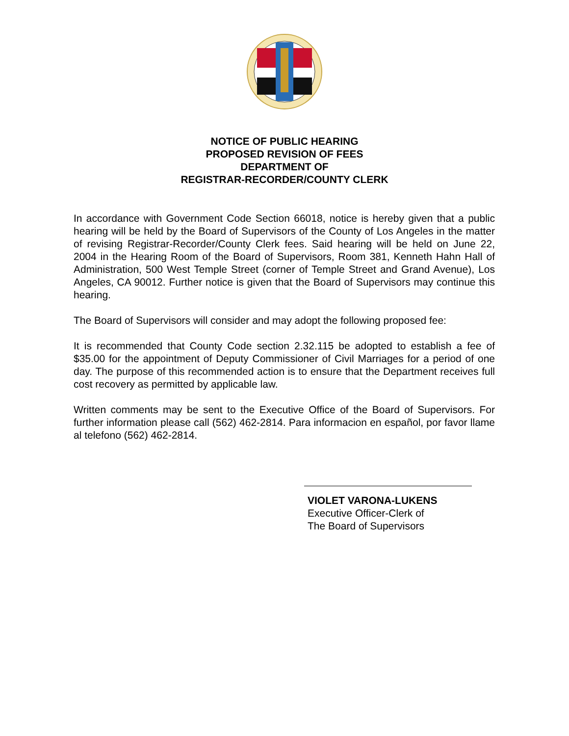NOTICE OF PUBLIC HEARING
PROPOSED REVISION OF FEES
DEPARTMENT OF
REGISTRAR-RECORDER/COUNTY CLERK
In accordance with Government Code Section 66018, notice is hereby given that a public hearing will be held by the Board of Supervisors of the County of Los Angeles in the matter of revising Registrar-Recorder/County Clerk fees. Said hearing will be held on June 22, 2004 in the Hearing Room of the Board of Supervisors, Room 381, Kenneth Hahn Hall of Administration, 500 West Temple Street (corner of Temple Street and Grand Avenue), Los Angeles, CA 90012. Further notice is given that the Board of Supervisors may continue this hearing.
The Board of Supervisors will consider and may adopt the following proposed fee:
It is recommended that County Code section 2.32.115 be adopted to establish a fee of $35.00 for the appointment of Deputy Commissioner of Civil Marriages for a period of one day. The purpose of this recommended action is to ensure that the Department receives full cost recovery as permitted by applicable law.
Written comments may be sent to the Executive Office of the Board of Supervisors. For further information please call (562) 462-2814. Para informacion en español, por favor llame al telefono (562) 462-2814.
VIOLET VARONA-LUKENS
Executive Officer-Clerk of
The Board of Supervisors